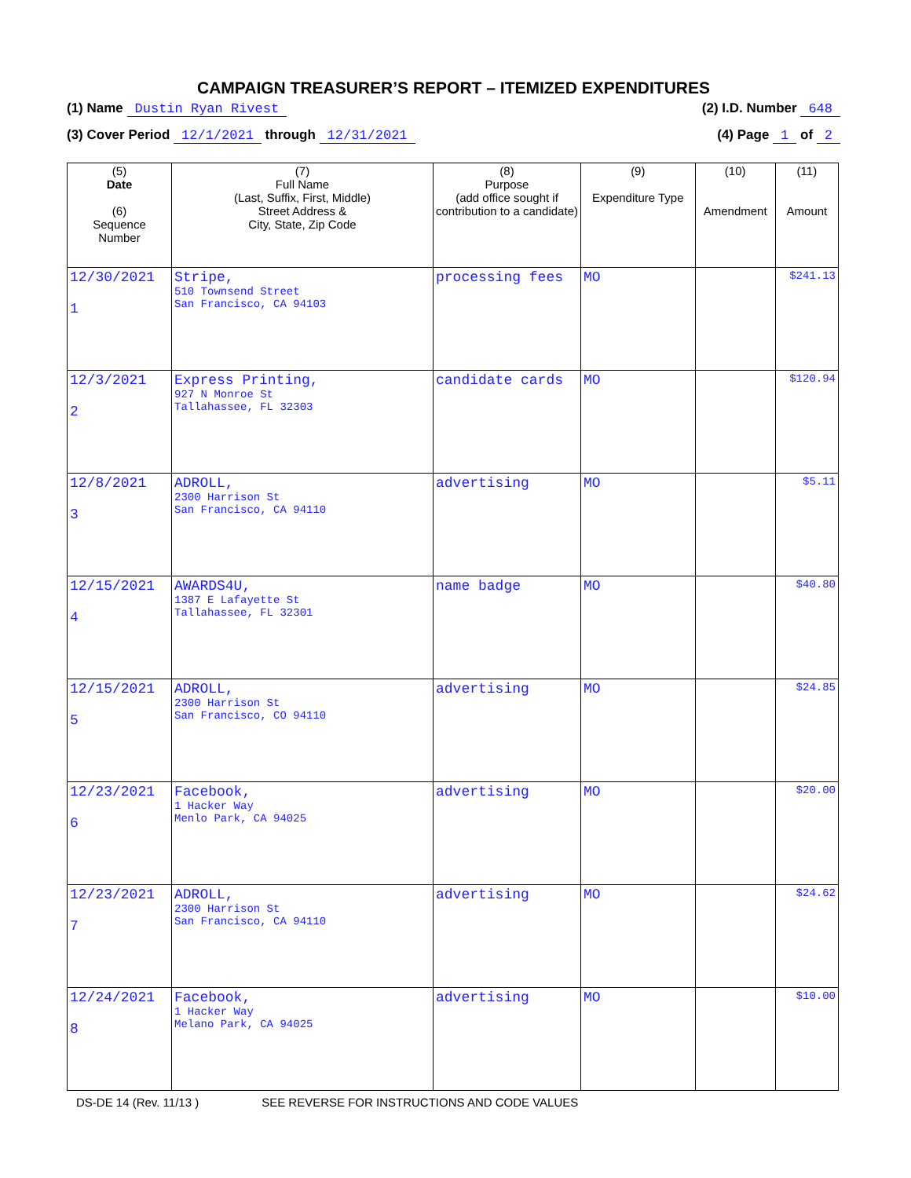CAMPAIGN TREASURER’S REPORT – ITEMIZED EXPENDITURES
(1) Name Dustin Ryan Rivest (2) I.D. Number 648
(3) Cover Period 12/1/2021 through 12/31/2021 (4) Page 1 of 2
| (5) Date (6) Sequence Number | (7) Full Name (Last, Suffix, First, Middle) Street Address & City, State, Zip Code | (8) Purpose (add office sought if contribution to a candidate) | (9) Expenditure Type | (10) Amendment | (11) Amount |
| --- | --- | --- | --- | --- | --- |
| 12/30/2021 1 | Stripe, 510 Townsend Street San Francisco, CA 94103 | processing fees | MO | | $241.13 |
| 12/3/2021 2 | Express Printing, 927 N Monroe St Tallahassee, FL 32303 | candidate cards | MO | | $120.94 |
| 12/8/2021 3 | ADROLL, 2300 Harrison St San Francisco, CA 94110 | advertising | MO | | $5.11 |
| 12/15/2021 4 | AWARDS4U, 1387 E Lafayette St Tallahassee, FL 32301 | name badge | MO | | $40.80 |
| 12/15/2021 5 | ADROLL, 2300 Harrison St San Francisco, CO 94110 | advertising | MO | | $24.85 |
| 12/23/2021 6 | Facebook, 1 Hacker Way Menlo Park, CA 94025 | advertising | MO | | $20.00 |
| 12/23/2021 7 | ADROLL, 2300 Harrison St San Francisco, CA 94110 | advertising | MO | | $24.62 |
| 12/24/2021 8 | Facebook, 1 Hacker Way Melano Park, CA 94025 | advertising | MO | | $10.00 |
DS-DE 14 (Rev. 11/13 ) SEE REVERSE FOR INSTRUCTIONS AND CODE VALUES